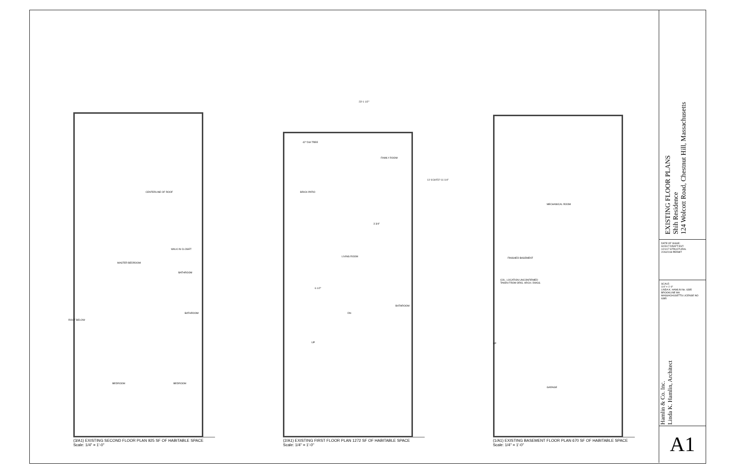MASTER BEDROOM
WALK IN CLOSET
BATHROOM
BATHROOM
ROOF BELOW
CENTERLINE OF ROOF
BEDROOM BEDROOM
(3/A1) EXISTING SECOND FLOOR PLAN 925 SF OF HABITABLE SPACE
Scale: 1/4" = 1'-0"
23'-1 1/2"
42" DIA TREE
FAMILY ROOM
BRICK PATIO
11'-8 3/4" 22'-11 1/4"
3 3/4"
LIVING ROOM
6 1/2"
BATHROOM
DN
UP
(2/A1) EXISTING FIRST FLOOR PLAN 1272 SF OF HABITABLE SPACE
Scale: 1/4" = 1'-0"
MECHANICAL ROOM
FINISHED BASEMENT
COL. LOCATION UNCONFIRMED
TAKEN FROM ORIG. ARCH. DWGS.
UP
GARAGE
(1/A1) EXISTING BASEMENT FLOOR PLAN 670 SF OF HABITABLE SPACE
Scale: 1/4" = 1'-0"
EXISTING FLOOR PLANS
Shih Residence
124 Wolcott Road, Chestnut Hill, Massachusetts
DATE OF ISSUE:
9/15/17 DRAFT EST.
12/1/17 STRUCTURAL
2/26/2018 PERMIT
SCALE:
1/4" = 1'-0"
LINDA K. HAMLIN No. 6385 BROOKLINE MA
MASSACHUSETTS LICENSE NO 6385
Hamlin & Co. Inc.
Linda K. Hamlin, Architect
A1